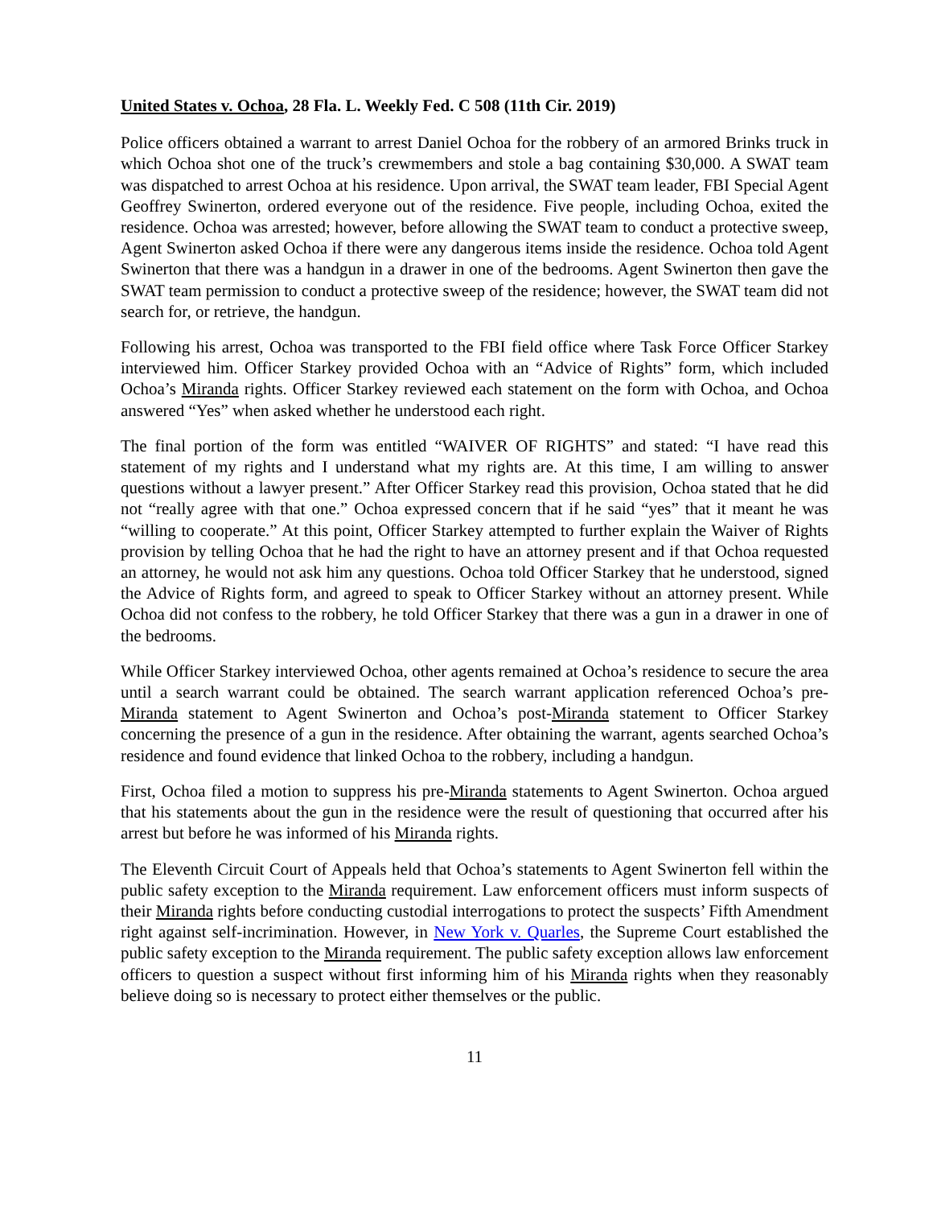United States v. Ochoa, 28 Fla. L. Weekly Fed. C 508 (11th Cir. 2019)
Police officers obtained a warrant to arrest Daniel Ochoa for the robbery of an armored Brinks truck in which Ochoa shot one of the truck’s crewmembers and stole a bag containing $30,000. A SWAT team was dispatched to arrest Ochoa at his residence. Upon arrival, the SWAT team leader, FBI Special Agent Geoffrey Swinerton, ordered everyone out of the residence. Five people, including Ochoa, exited the residence. Ochoa was arrested; however, before allowing the SWAT team to conduct a protective sweep, Agent Swinerton asked Ochoa if there were any dangerous items inside the residence. Ochoa told Agent Swinerton that there was a handgun in a drawer in one of the bedrooms. Agent Swinerton then gave the SWAT team permission to conduct a protective sweep of the residence; however, the SWAT team did not search for, or retrieve, the handgun.
Following his arrest, Ochoa was transported to the FBI field office where Task Force Officer Starkey interviewed him. Officer Starkey provided Ochoa with an “Advice of Rights” form, which included Ochoa’s Miranda rights. Officer Starkey reviewed each statement on the form with Ochoa, and Ochoa answered “Yes” when asked whether he understood each right.
The final portion of the form was entitled “WAIVER OF RIGHTS” and stated: “I have read this statement of my rights and I understand what my rights are. At this time, I am willing to answer questions without a lawyer present.” After Officer Starkey read this provision, Ochoa stated that he did not “really agree with that one.” Ochoa expressed concern that if he said “yes” that it meant he was “willing to cooperate.” At this point, Officer Starkey attempted to further explain the Waiver of Rights provision by telling Ochoa that he had the right to have an attorney present and if that Ochoa requested an attorney, he would not ask him any questions. Ochoa told Officer Starkey that he understood, signed the Advice of Rights form, and agreed to speak to Officer Starkey without an attorney present. While Ochoa did not confess to the robbery, he told Officer Starkey that there was a gun in a drawer in one of the bedrooms.
While Officer Starkey interviewed Ochoa, other agents remained at Ochoa’s residence to secure the area until a search warrant could be obtained. The search warrant application referenced Ochoa’s pre-Miranda statement to Agent Swinerton and Ochoa’s post-Miranda statement to Officer Starkey concerning the presence of a gun in the residence. After obtaining the warrant, agents searched Ochoa’s residence and found evidence that linked Ochoa to the robbery, including a handgun.
First, Ochoa filed a motion to suppress his pre-Miranda statements to Agent Swinerton. Ochoa argued that his statements about the gun in the residence were the result of questioning that occurred after his arrest but before he was informed of his Miranda rights.
The Eleventh Circuit Court of Appeals held that Ochoa’s statements to Agent Swinerton fell within the public safety exception to the Miranda requirement. Law enforcement officers must inform suspects of their Miranda rights before conducting custodial interrogations to protect the suspects’ Fifth Amendment right against self-incrimination. However, in New York v. Quarles, the Supreme Court established the public safety exception to the Miranda requirement. The public safety exception allows law enforcement officers to question a suspect without first informing him of his Miranda rights when they reasonably believe doing so is necessary to protect either themselves or the public.
11